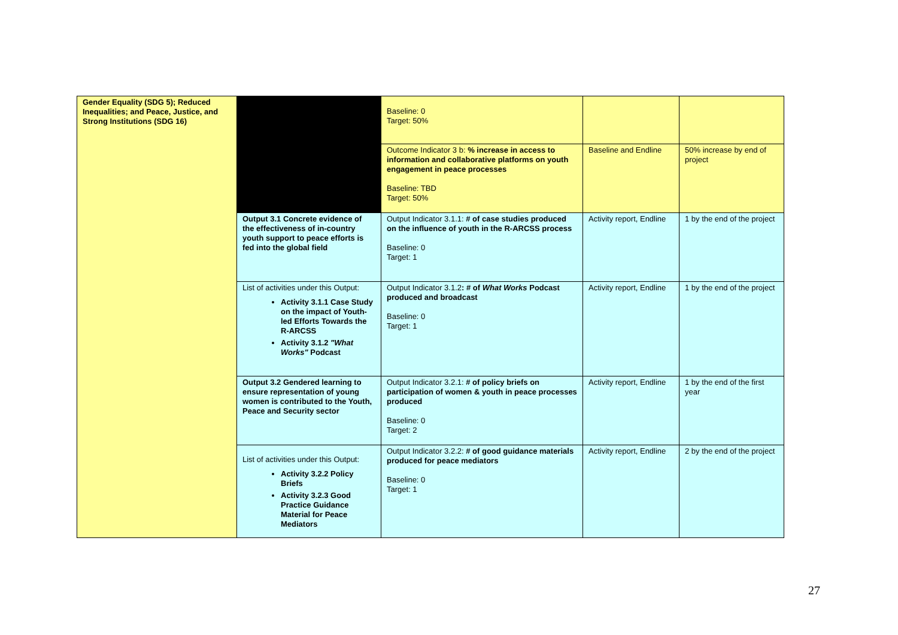| Gender Equality (SDG 5); Reduced Inequalities; and Peace, Justice, and Strong Institutions (SDG 16) | | Baseline: 0 Target: 50% | | |
| | | Outcome Indicator 3 b: % increase in access to information and collaborative platforms on youth engagement in peace processes Baseline: TBD Target: 50% | Baseline and Endline | 50% increase by end of project |
| | Output 3.1 Concrete evidence of the effectiveness of in-country youth support to peace efforts is fed into the global field | Output Indicator 3.1.1: # of case studies produced on the influence of youth in the R-ARCSS process Baseline: 0 Target: 1 | Activity report, Endline | 1 by the end of the project |
| | List of activities under this Output: Activity 3.1.1 Case Study on the impact of Youth-led Efforts Towards the R-ARCSS Activity 3.1.2 "What Works" Podcast | Output Indicator 3.1.2 : # of What Works Podcast produced and broadcast Baseline: 0 Target: 1 | Activity report, Endline | 1 by the end of the project |
| | Output 3.2 Gendered learning to ensure representation of young women is contributed to the Youth, Peace and Security sector | Output Indicator 3.2.1: # of policy briefs on participation of women & youth in peace processes produced Baseline: 0 Target: 2 | Activity report, Endline | 1 by the end of the first year |
| | List of activities under this Output: Activity 3.2.2 Policy Briefs Activity 3.2.3 Good Practice Guidance Material for Peace Mediators | Output Indicator 3.2.2: # of good guidance materials produced for peace mediators Baseline: 0 Target: 1 | Activity report, Endline | 2 by the end of the project |
27